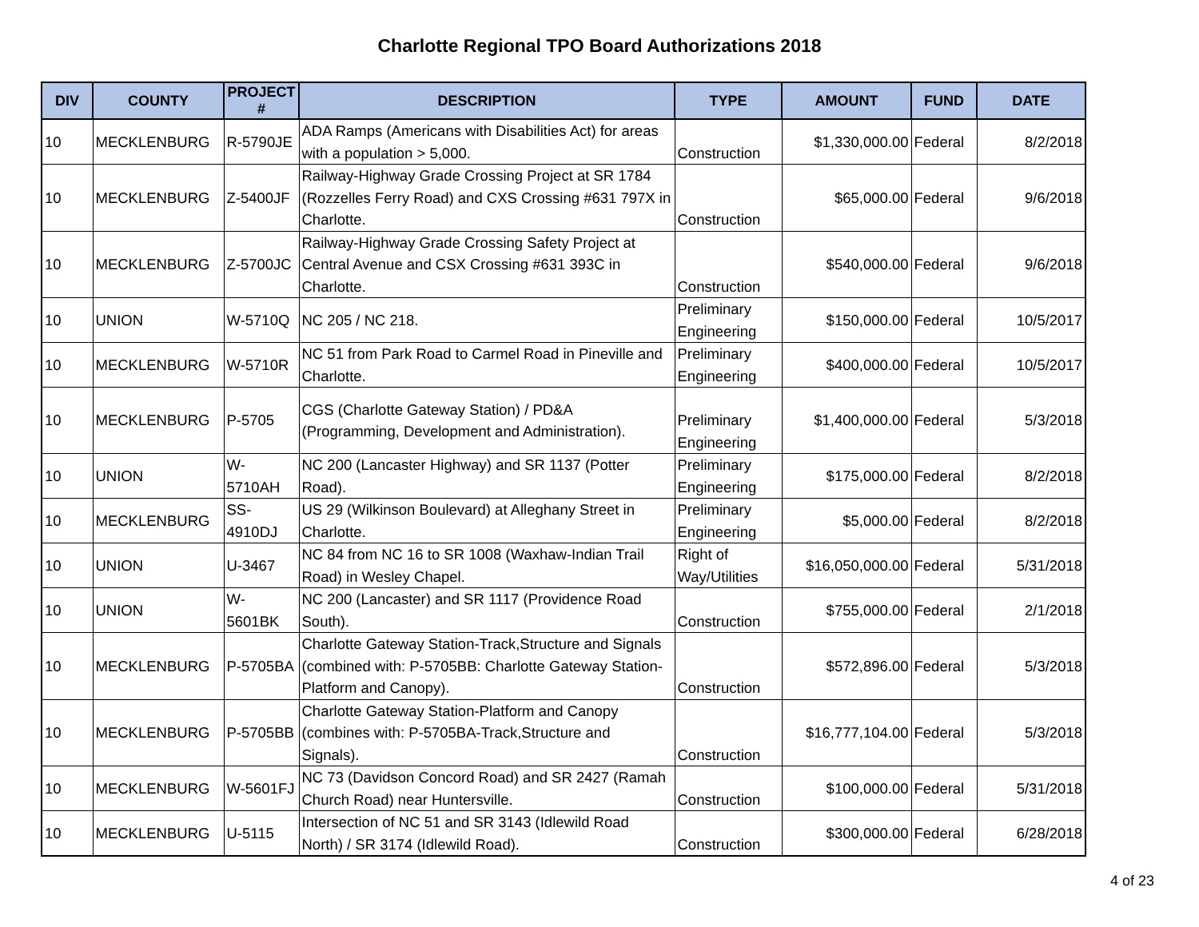Charlotte Regional TPO Board Authorizations 2018
| DIV | COUNTY | PROJECT # | DESCRIPTION | TYPE | AMOUNT | FUND | DATE |
| --- | --- | --- | --- | --- | --- | --- | --- |
| 10 | MECKLENBURG | R-5790JE | ADA Ramps (Americans with Disabilities Act) for areas with a population > 5,000. | Construction | $1,330,000.00 | Federal | 8/2/2018 |
| 10 | MECKLENBURG | Z-5400JF | Railway-Highway Grade Crossing Project at SR 1784 (Rozzelles Ferry Road) and CXS Crossing #631 797X in Charlotte. | Construction | $65,000.00 | Federal | 9/6/2018 |
| 10 | MECKLENBURG | Z-5700JC | Railway-Highway Grade Crossing Safety Project at Central Avenue and CSX Crossing #631 393C in Charlotte. | Construction | $540,000.00 | Federal | 9/6/2018 |
| 10 | UNION | W-5710Q | NC 205 / NC 218. | Preliminary Engineering | $150,000.00 | Federal | 10/5/2017 |
| 10 | MECKLENBURG | W-5710R | NC 51 from Park Road to Carmel Road in Pineville and Charlotte. | Preliminary Engineering | $400,000.00 | Federal | 10/5/2017 |
| 10 | MECKLENBURG | P-5705 | CGS (Charlotte Gateway Station) / PD&A (Programming, Development and Administration). | Preliminary Engineering | $1,400,000.00 | Federal | 5/3/2018 |
| 10 | UNION | W-5710AH | NC 200 (Lancaster Highway) and SR 1137 (Potter Road). | Preliminary Engineering | $175,000.00 | Federal | 8/2/2018 |
| 10 | MECKLENBURG | SS-4910DJ | US 29 (Wilkinson Boulevard) at Alleghany Street in Charlotte. | Preliminary Engineering | $5,000.00 | Federal | 8/2/2018 |
| 10 | UNION | U-3467 | NC 84 from NC 16 to SR 1008 (Waxhaw-Indian Trail Road) in Wesley Chapel. | Right of Way/Utilities | $16,050,000.00 | Federal | 5/31/2018 |
| 10 | UNION | W-5601BK | NC 200 (Lancaster) and SR 1117 (Providence Road South). | Construction | $755,000.00 | Federal | 2/1/2018 |
| 10 | MECKLENBURG | P-5705BA | Charlotte Gateway Station-Track,Structure and Signals (combined with: P-5705BB: Charlotte Gateway Station-Platform and Canopy). | Construction | $572,896.00 | Federal | 5/3/2018 |
| 10 | MECKLENBURG | P-5705BB | Charlotte Gateway Station-Platform and Canopy (combines with: P-5705BA-Track,Structure and Signals). | Construction | $16,777,104.00 | Federal | 5/3/2018 |
| 10 | MECKLENBURG | W-5601FJ | NC 73 (Davidson Concord Road) and SR 2427 (Ramah Church Road) near Huntersville. | Construction | $100,000.00 | Federal | 5/31/2018 |
| 10 | MECKLENBURG | U-5115 | Intersection of NC 51 and SR 3143 (Idlewild Road North) / SR 3174 (Idlewild Road). | Construction | $300,000.00 | Federal | 6/28/2018 |
4 of 23